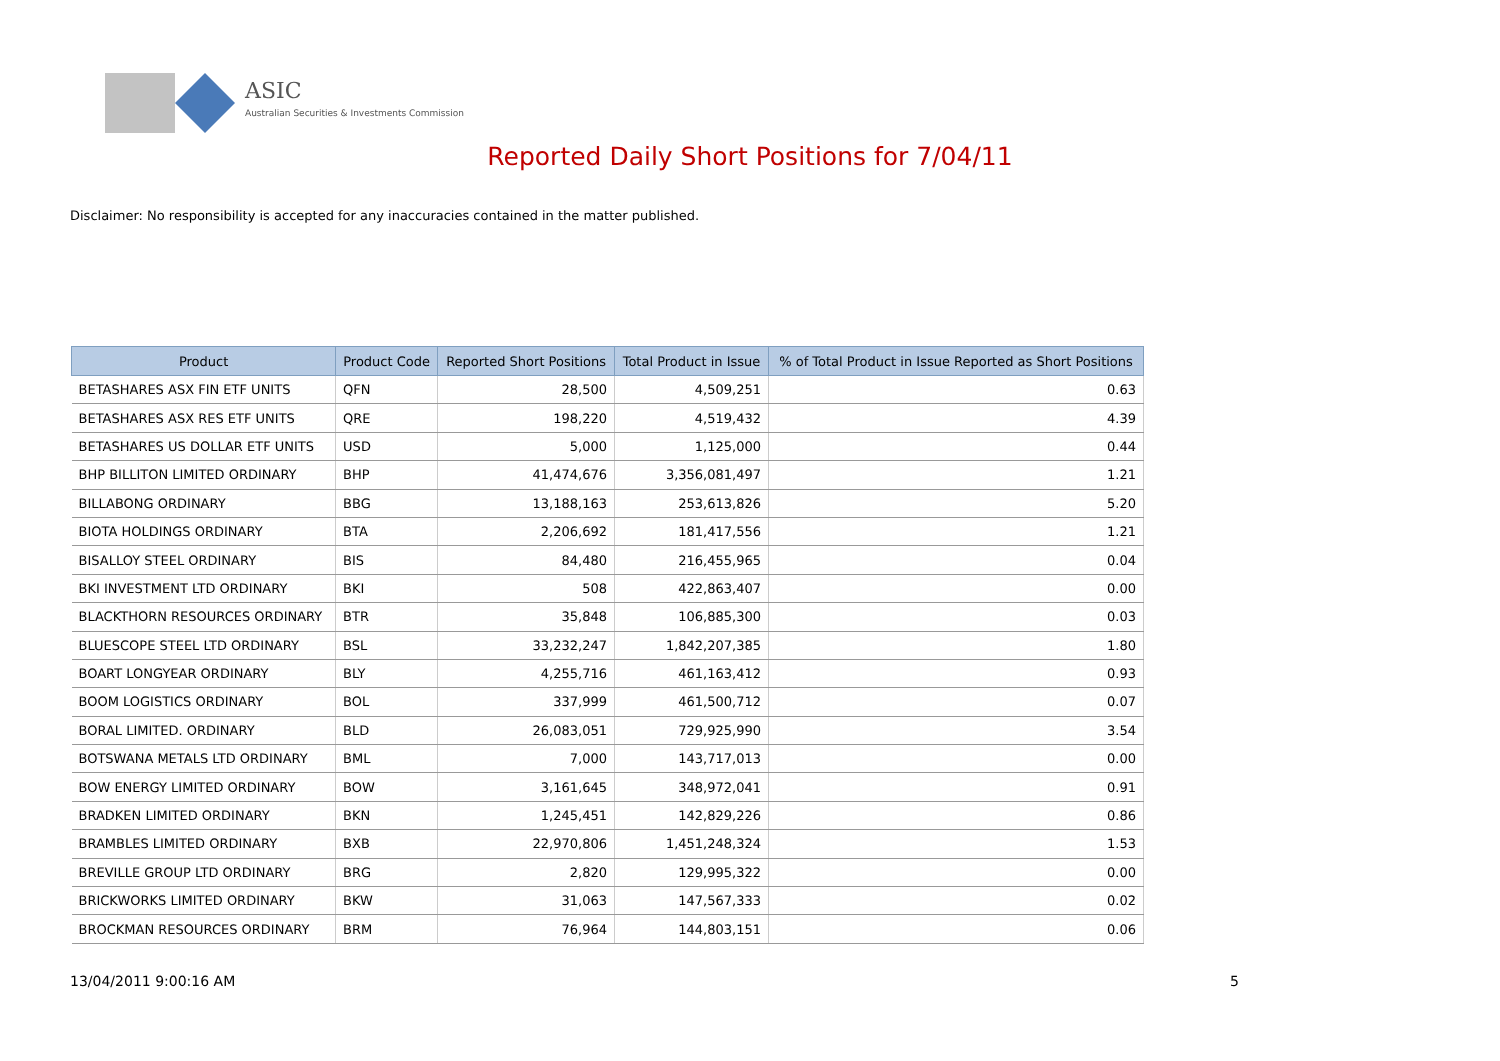ASIC
Australian Securities & Investments Commission
Reported Daily Short Positions for 7/04/11
Disclaimer: No responsibility is accepted for any inaccuracies contained in the matter published.
| Product | Product Code | Reported Short Positions | Total Product in Issue | % of Total Product in Issue Reported as Short Positions |
| --- | --- | --- | --- | --- |
| BETASHARES ASX FIN ETF UNITS | QFN | 28,500 | 4,509,251 | 0.63 |
| BETASHARES ASX RES ETF UNITS | QRE | 198,220 | 4,519,432 | 4.39 |
| BETASHARES US DOLLAR ETF UNITS | USD | 5,000 | 1,125,000 | 0.44 |
| BHP BILLITON LIMITED ORDINARY | BHP | 41,474,676 | 3,356,081,497 | 1.21 |
| BILLABONG ORDINARY | BBG | 13,188,163 | 253,613,826 | 5.20 |
| BIOTA HOLDINGS ORDINARY | BTA | 2,206,692 | 181,417,556 | 1.21 |
| BISALLOY STEEL ORDINARY | BIS | 84,480 | 216,455,965 | 0.04 |
| BKI INVESTMENT LTD ORDINARY | BKI | 508 | 422,863,407 | 0.00 |
| BLACKTHORN RESOURCES ORDINARY | BTR | 35,848 | 106,885,300 | 0.03 |
| BLUESCOPE STEEL LTD ORDINARY | BSL | 33,232,247 | 1,842,207,385 | 1.80 |
| BOART LONGYEAR ORDINARY | BLY | 4,255,716 | 461,163,412 | 0.93 |
| BOOM LOGISTICS ORDINARY | BOL | 337,999 | 461,500,712 | 0.07 |
| BORAL LIMITED. ORDINARY | BLD | 26,083,051 | 729,925,990 | 3.54 |
| BOTSWANA METALS LTD ORDINARY | BML | 7,000 | 143,717,013 | 0.00 |
| BOW ENERGY LIMITED ORDINARY | BOW | 3,161,645 | 348,972,041 | 0.91 |
| BRADKEN LIMITED ORDINARY | BKN | 1,245,451 | 142,829,226 | 0.86 |
| BRAMBLES LIMITED ORDINARY | BXB | 22,970,806 | 1,451,248,324 | 1.53 |
| BREVILLE GROUP LTD ORDINARY | BRG | 2,820 | 129,995,322 | 0.00 |
| BRICKWORKS LIMITED ORDINARY | BKW | 31,063 | 147,567,333 | 0.02 |
| BROCKMAN RESOURCES ORDINARY | BRM | 76,964 | 144,803,151 | 0.06 |
13/04/2011 9:00:16 AM 5